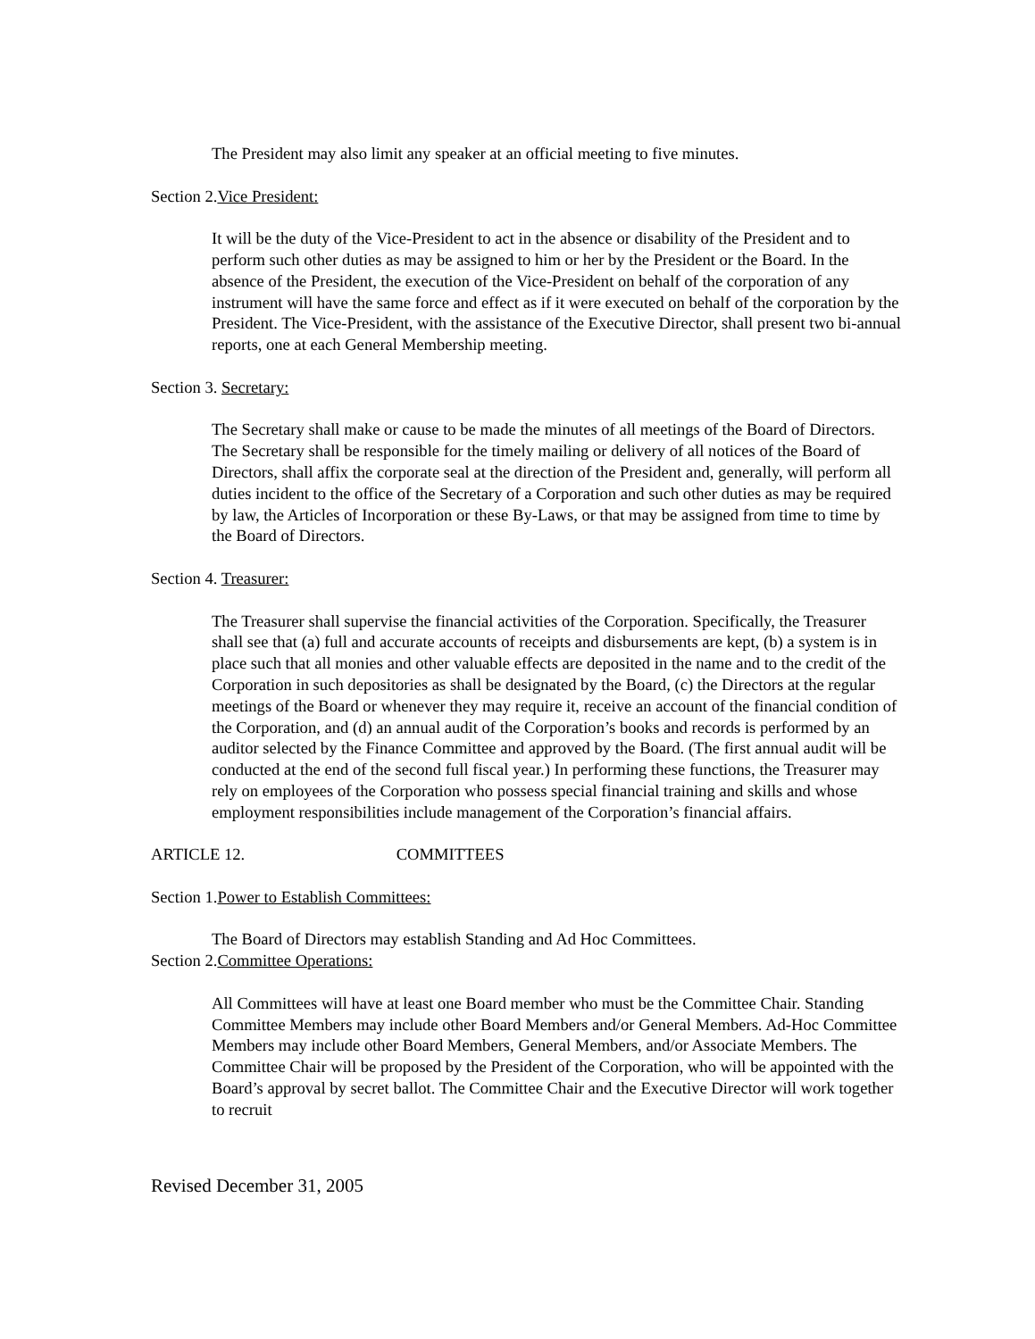The President may also limit any speaker at an official meeting to five minutes.
Section 2.Vice President:
It will be the duty of the Vice-President to act in the absence or disability of the President and to perform such other duties as may be assigned to him or her by the President or the Board. In the absence of the President, the execution of the Vice-President on behalf of the corporation of any instrument will have the same force and effect as if it were executed on behalf of the corporation by the President. The Vice-President, with the assistance of the Executive Director, shall present two bi-annual reports, one at each General Membership meeting.
Section 3. Secretary:
The Secretary shall make or cause to be made the minutes of all meetings of the Board of Directors. The Secretary shall be responsible for the timely mailing or delivery of all notices of the Board of Directors, shall affix the corporate seal at the direction of the President and, generally, will perform all duties incident to the office of the Secretary of a Corporation and such other duties as may be required by law, the Articles of Incorporation or these By-Laws, or that may be assigned from time to time by the Board of Directors.
Section 4. Treasurer:
The Treasurer shall supervise the financial activities of the Corporation. Specifically, the Treasurer shall see that (a) full and accurate accounts of receipts and disbursements are kept, (b) a system is in place such that all monies and other valuable effects are deposited in the name and to the credit of the Corporation in such depositories as shall be designated by the Board, (c) the Directors at the regular meetings of the Board or whenever they may require it, receive an account of the financial condition of the Corporation, and (d) an annual audit of the Corporation’s books and records is performed by an auditor selected by the Finance Committee and approved by the Board. (The first annual audit will be conducted at the end of the second full fiscal year.) In performing these functions, the Treasurer may rely on employees of the Corporation who possess special financial training and skills and whose employment responsibilities include management of the Corporation’s financial affairs.
ARTICLE 12. COMMITTEES
Section 1.Power to Establish Committees:
The Board of Directors may establish Standing and Ad Hoc Committees.
Section 2.Committee Operations:
All Committees will have at least one Board member who must be the Committee Chair. Standing Committee Members may include other Board Members and/or General Members. Ad-Hoc Committee Members may include other Board Members, General Members, and/or Associate Members. The Committee Chair will be proposed by the President of the Corporation, who will be appointed with the Board’s approval by secret ballot. The Committee Chair and the Executive Director will work together to recruit
Revised December 31, 2005